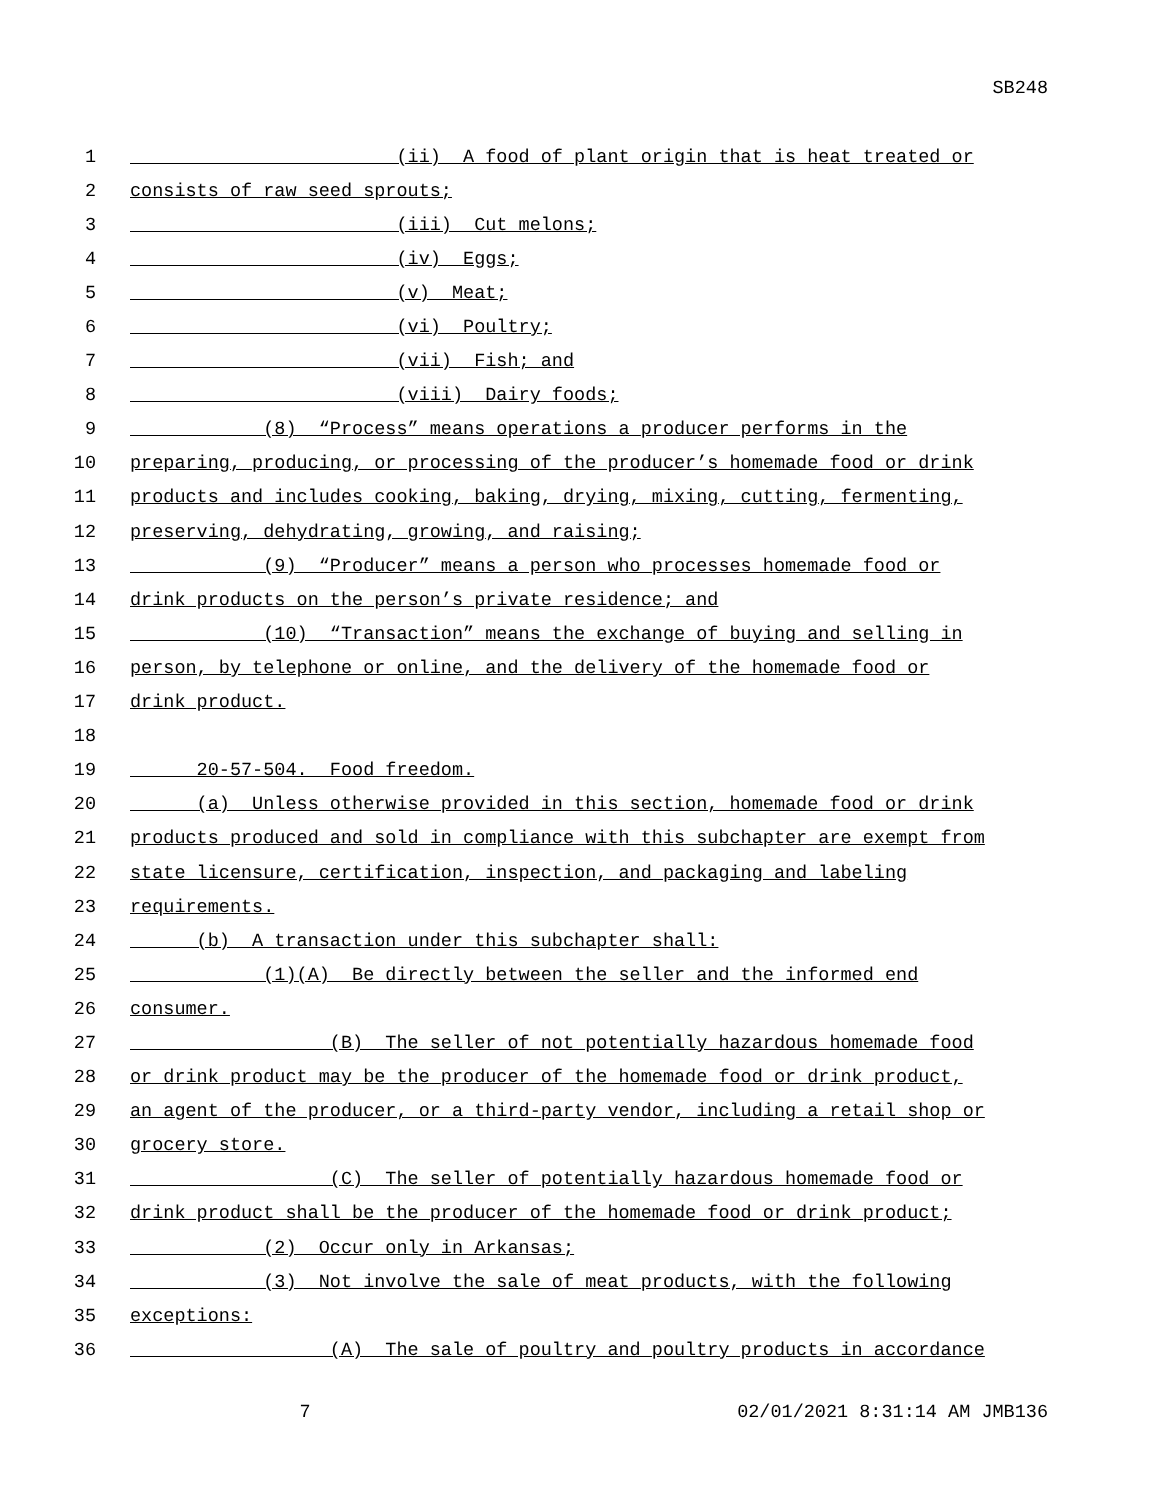SB248
1 (ii) A food of plant origin that is heat treated or
2 consists of raw seed sprouts;
3 (iii) Cut melons;
4 (iv) Eggs;
5 (v) Meat;
6 (vi) Poultry;
7 (vii) Fish; and
8 (viii) Dairy foods;
9 (8) “Process” means operations a producer performs in the
10 preparing, producing, or processing of the producer’s homemade food or drink
11 products and includes cooking, baking, drying, mixing, cutting, fermenting,
12 preserving, dehydrating, growing, and raising;
13 (9) “Producer” means a person who processes homemade food or
14 drink products on the person’s private residence; and
15 (10) “Transaction” means the exchange of buying and selling in
16 person, by telephone or online, and the delivery of the homemade food or
17 drink product.
18
19 20-57-504. Food freedom.
20 (a) Unless otherwise provided in this section, homemade food or drink
21 products produced and sold in compliance with this subchapter are exempt from
22 state licensure, certification, inspection, and packaging and labeling
23 requirements.
24 (b) A transaction under this subchapter shall:
25 (1)(A) Be directly between the seller and the informed end
26 consumer.
27 (B) The seller of not potentially hazardous homemade food
28 or drink product may be the producer of the homemade food or drink product,
29 an agent of the producer, or a third-party vendor, including a retail shop or
30 grocery store.
31 (C) The seller of potentially hazardous homemade food or
32 drink product shall be the producer of the homemade food or drink product;
33 (2) Occur only in Arkansas;
34 (3) Not involve the sale of meat products, with the following
35 exceptions:
36 (A) The sale of poultry and poultry products in accordance
7 02/01/2021 8:31:14 AM JMB136